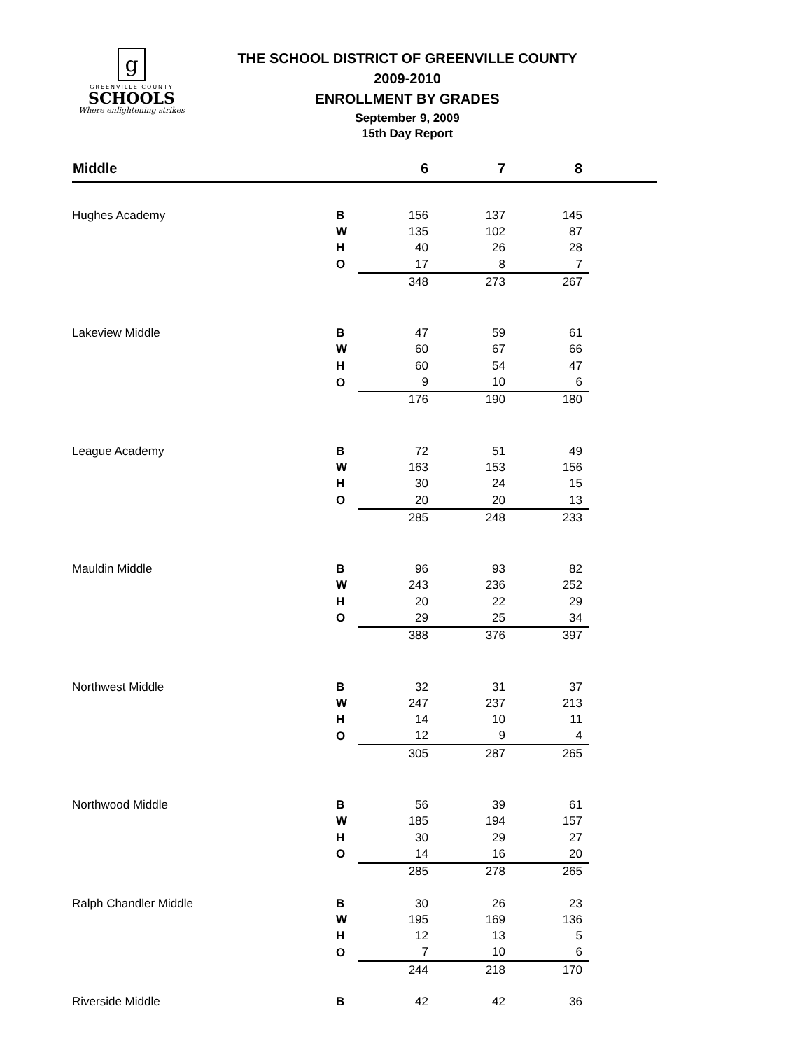g
GREENVILLE COUNTY
SCHOOLS
Where enlightening strikes
THE SCHOOL DISTRICT OF GREENVILLE COUNTY
2009-2010
ENROLLMENT BY GRADES
September 9, 2009
15th Day Report
| Middle | | 6 | 7 | 8 | |
| --- | --- | --- | --- | --- | --- |
| Hughes Academy | B | 156 | 137 | 145 | |
| | W | 135 | 102 | 87 | |
| | H | 40 | 26 | 28 | |
| | O | 17 | 8 | 7 | |
| | | 348 | 273 | 267 | |
| Lakeview Middle | B | 47 | 59 | 61 | |
| | W | 60 | 67 | 66 | |
| | H | 60 | 54 | 47 | |
| | O | 9 | 10 | 6 | |
| | | 176 | 190 | 180 | |
| League Academy | B | 72 | 51 | 49 | |
| | W | 163 | 153 | 156 | |
| | H | 30 | 24 | 15 | |
| | O | 20 | 20 | 13 | |
| | | 285 | 248 | 233 | |
| Mauldin Middle | B | 96 | 93 | 82 | |
| | W | 243 | 236 | 252 | |
| | H | 20 | 22 | 29 | |
| | O | 29 | 25 | 34 | |
| | | 388 | 376 | 397 | |
| Northwest Middle | B | 32 | 31 | 37 | |
| | W | 247 | 237 | 213 | |
| | H | 14 | 10 | 11 | |
| | O | 12 | 9 | 4 | |
| | | 305 | 287 | 265 | |
| Northwood Middle | B | 56 | 39 | 61 | |
| | W | 185 | 194 | 157 | |
| | H | 30 | 29 | 27 | |
| | O | 14 | 16 | 20 | |
| | | 285 | 278 | 265 | |
| Ralph Chandler Middle | B | 30 | 26 | 23 | |
| | W | 195 | 169 | 136 | |
| | H | 12 | 13 | 5 | |
| | O | 7 | 10 | 6 | |
| | | 244 | 218 | 170 | |
| Riverside Middle | B | 42 | 42 | 36 | |